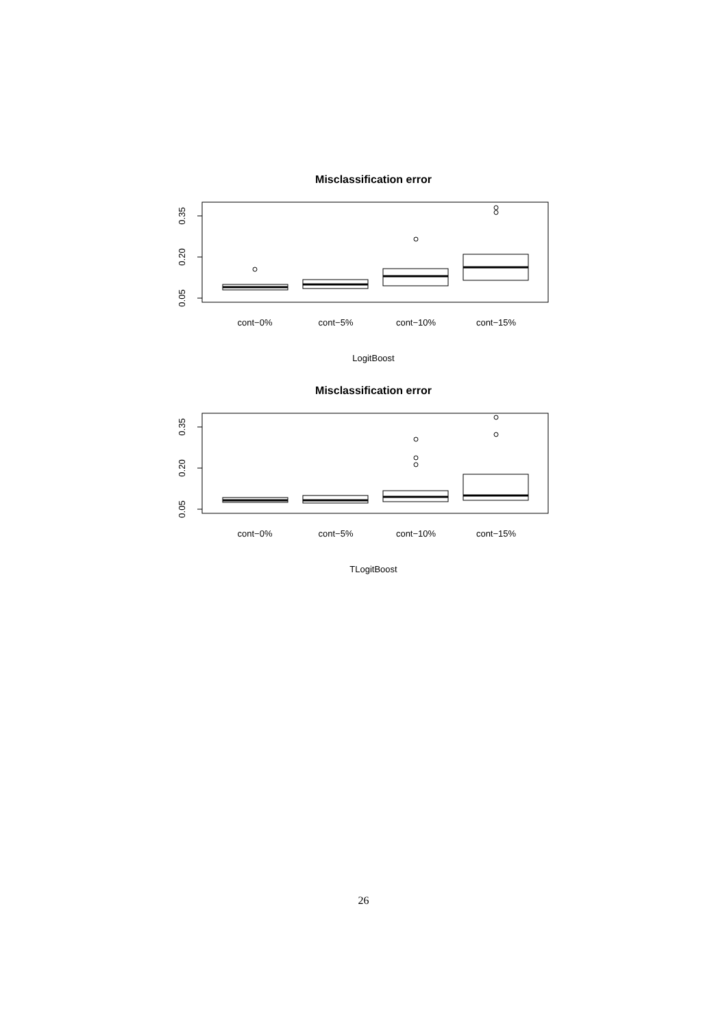Misclassification error
0.05
0.20
0.35
cont−0%
cont−5%
cont−10%
cont−15%
LogitBoost
Misclassification error
0.05
0.20
0.35
cont−0%
cont−5%
cont−10%
cont−15%
TLogitBoost
26